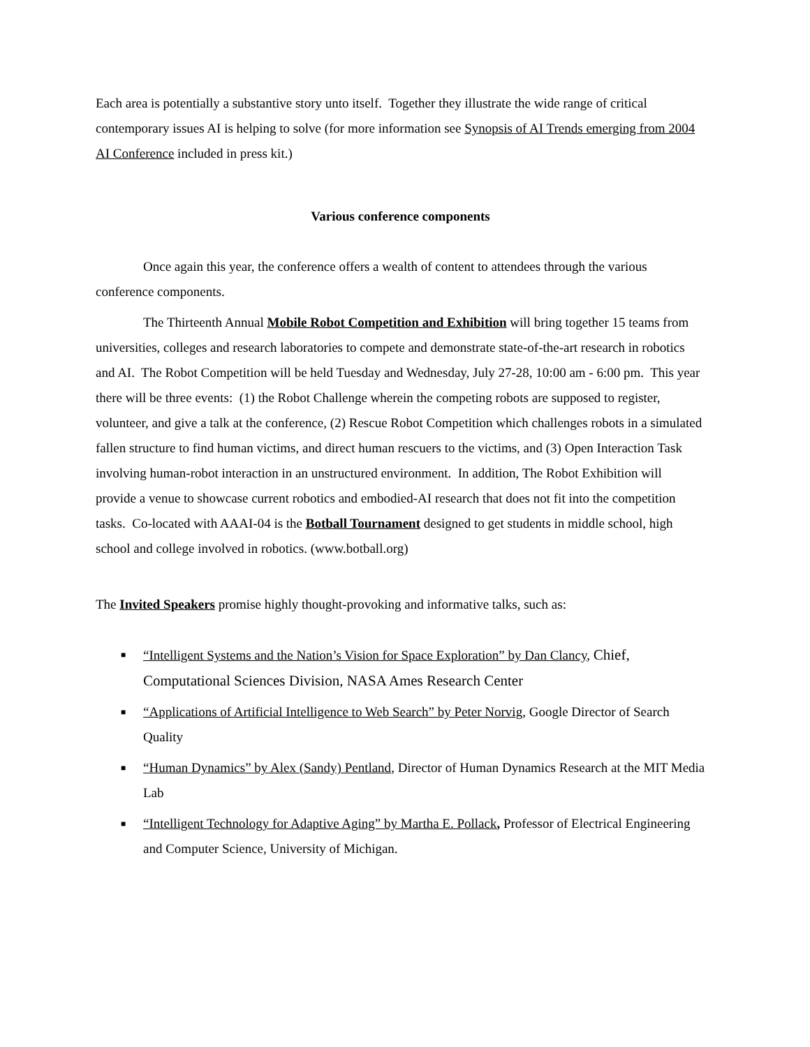Each area is potentially a substantive story unto itself. Together they illustrate the wide range of critical contemporary issues AI is helping to solve (for more information see Synopsis of AI Trends emerging from 2004 AI Conference included in press kit.)
Various conference components
Once again this year, the conference offers a wealth of content to attendees through the various conference components.
The Thirteenth Annual Mobile Robot Competition and Exhibition will bring together 15 teams from universities, colleges and research laboratories to compete and demonstrate state-of-the-art research in robotics and AI. The Robot Competition will be held Tuesday and Wednesday, July 27-28, 10:00 am - 6:00 pm. This year there will be three events: (1) the Robot Challenge wherein the competing robots are supposed to register, volunteer, and give a talk at the conference, (2) Rescue Robot Competition which challenges robots in a simulated fallen structure to find human victims, and direct human rescuers to the victims, and (3) Open Interaction Task involving human-robot interaction in an unstructured environment. In addition, The Robot Exhibition will provide a venue to showcase current robotics and embodied-AI research that does not fit into the competition tasks. Co-located with AAAI-04 is the Botball Tournament designed to get students in middle school, high school and college involved in robotics. (www.botball.org)
The Invited Speakers promise highly thought-provoking and informative talks, such as:
■ “Intelligent Systems and the Nation’s Vision for Space Exploration” by Dan Clancy, Chief, Computational Sciences Division, NASA Ames Research Center
■ “Applications of Artificial Intelligence to Web Search” by Peter Norvig, Google Director of Search Quality
■ “Human Dynamics” by Alex (Sandy) Pentland, Director of Human Dynamics Research at the MIT Media Lab
■ “Intelligent Technology for Adaptive Aging” by Martha E. Pollack, Professor of Electrical Engineering and Computer Science, University of Michigan.